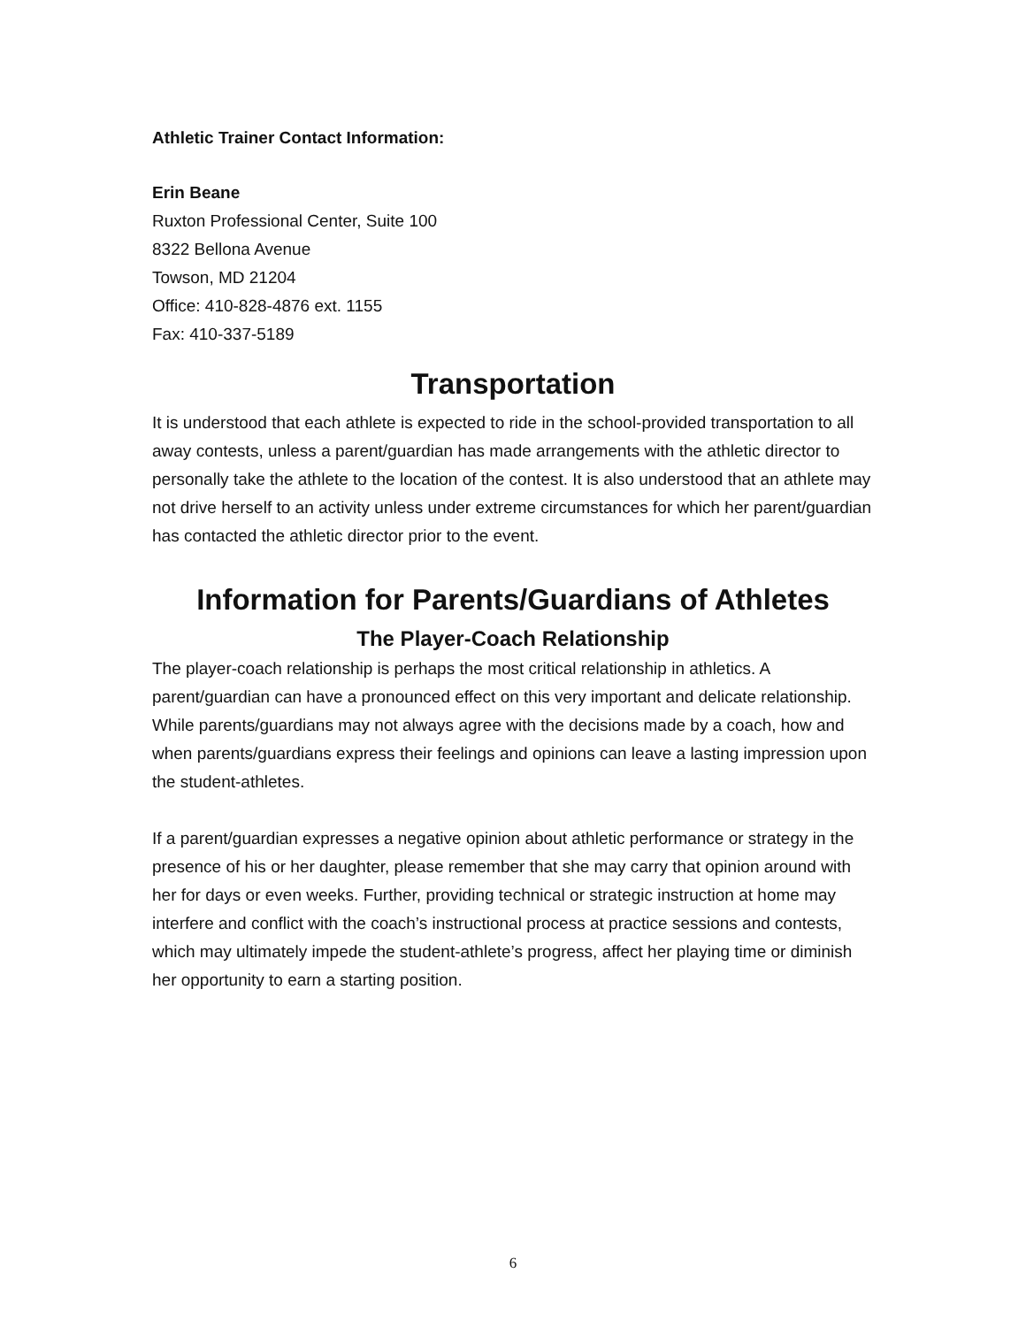Athletic Trainer Contact Information:
Erin Beane
Ruxton Professional Center, Suite 100
8322 Bellona Avenue
Towson, MD 21204
Office: 410-828-4876 ext. 1155
Fax: 410-337-5189
Transportation
It is understood that each athlete is expected to ride in the school-provided transportation to all away contests, unless a parent/guardian has made arrangements with the athletic director to personally take the athlete to the location of the contest. It is also understood that an athlete may not drive herself to an activity unless under extreme circumstances for which her parent/guardian has contacted the athletic director prior to the event.
Information for Parents/Guardians of Athletes
The Player-Coach Relationship
The player-coach relationship is perhaps the most critical relationship in athletics. A parent/guardian can have a pronounced effect on this very important and delicate relationship. While parents/guardians may not always agree with the decisions made by a coach, how and when parents/guardians express their feelings and opinions can leave a lasting impression upon the student-athletes.
If a parent/guardian expresses a negative opinion about athletic performance or strategy in the presence of his or her daughter, please remember that she may carry that opinion around with her for days or even weeks. Further, providing technical or strategic instruction at home may interfere and conflict with the coach’s instructional process at practice sessions and contests, which may ultimately impede the student-athlete’s progress, affect her playing time or diminish her opportunity to earn a starting position.
6